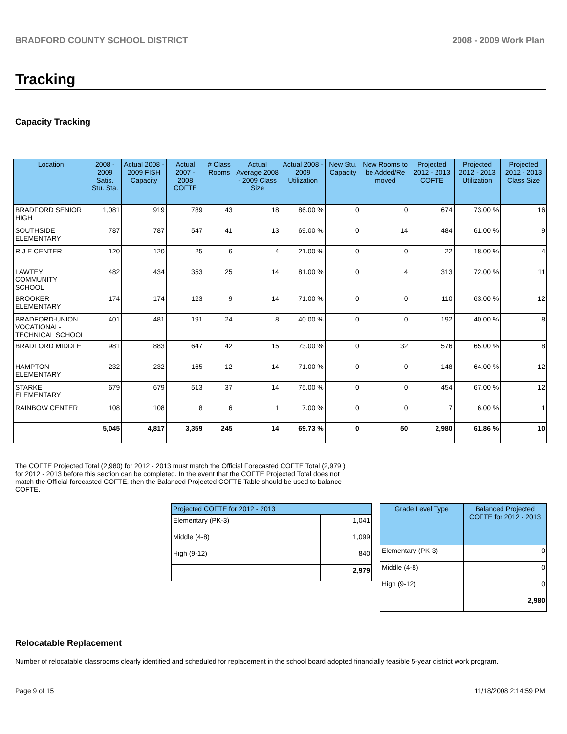BRADFORD COUNTY SCHOOL DISTRICT 2008 - 2009 Work Plan
Tracking
Capacity Tracking
| Location | 2008 - 2009 Satis. Stu. Sta. | Actual 2008 - 2009 FISH Capacity | Actual 2007 - 2008 COFTE | # Class Rooms | Actual Average 2008 - 2009 Class Size | Actual 2008 - 2009 Utilization | New Stu. Capacity | New Rooms to be Added/Re moved | Projected 2012 - 2013 COFTE | Projected 2012 - 2013 Utilization | Projected 2012 - 2013 Class Size |
| --- | --- | --- | --- | --- | --- | --- | --- | --- | --- | --- | --- |
| BRADFORD SENIOR HIGH | 1,081 | 919 | 789 | 43 | 18 | 86.00 % | 0 | 0 | 674 | 73.00 % | 16 |
| SOUTHSIDE ELEMENTARY | 787 | 787 | 547 | 41 | 13 | 69.00 % | 0 | 14 | 484 | 61.00 % | 9 |
| R J E CENTER | 120 | 120 | 25 | 6 | 4 | 21.00 % | 0 | 0 | 22 | 18.00 % | 4 |
| LAWTEY COMMUNITY SCHOOL | 482 | 434 | 353 | 25 | 14 | 81.00 % | 0 | 4 | 313 | 72.00 % | 11 |
| BROOKER ELEMENTARY | 174 | 174 | 123 | 9 | 14 | 71.00 % | 0 | 0 | 110 | 63.00 % | 12 |
| BRADFORD-UNION VOCATIONAL-TECHNICAL SCHOOL | 401 | 481 | 191 | 24 | 8 | 40.00 % | 0 | 0 | 192 | 40.00 % | 8 |
| BRADFORD MIDDLE | 981 | 883 | 647 | 42 | 15 | 73.00 % | 0 | 32 | 576 | 65.00 % | 8 |
| HAMPTON ELEMENTARY | 232 | 232 | 165 | 12 | 14 | 71.00 % | 0 | 0 | 148 | 64.00 % | 12 |
| STARKE ELEMENTARY | 679 | 679 | 513 | 37 | 14 | 75.00 % | 0 | 0 | 454 | 67.00 % | 12 |
| RAINBOW CENTER | 108 | 108 | 8 | 6 | 1 | 7.00 % | 0 | 0 | 7 | 6.00 % | 1 |
| | 5,045 | 4,817 | 3,359 | 245 | 14 | 69.73 % | 0 | 50 | 2,980 | 61.86 % | 10 |
The COFTE Projected Total (2,980) for 2012 - 2013 must match the Official Forecasted COFTE Total (2,979 ) for 2012 - 2013 before this section can be completed. In the event that the COFTE Projected Total does not match the Official forecasted COFTE, then the Balanced Projected COFTE Table should be used to balance COFTE.
| Projected COFTE for 2012 - 2013 | |
| --- | --- |
| Elementary (PK-3) | 1,041 |
| Middle (4-8) | 1,099 |
| High (9-12) | 840 |
| | 2,979 |
| Grade Level Type | Balanced Projected COFTE for 2012 - 2013 |
| --- | --- |
| Elementary (PK-3) | 0 |
| Middle (4-8) | 0 |
| High (9-12) | 0 |
| | 2,980 |
Relocatable Replacement
Number of relocatable classrooms clearly identified and scheduled for replacement in the school board adopted financially feasible 5-year district work program.
Page 9 of 15 11/18/2008 2:14:59 PM